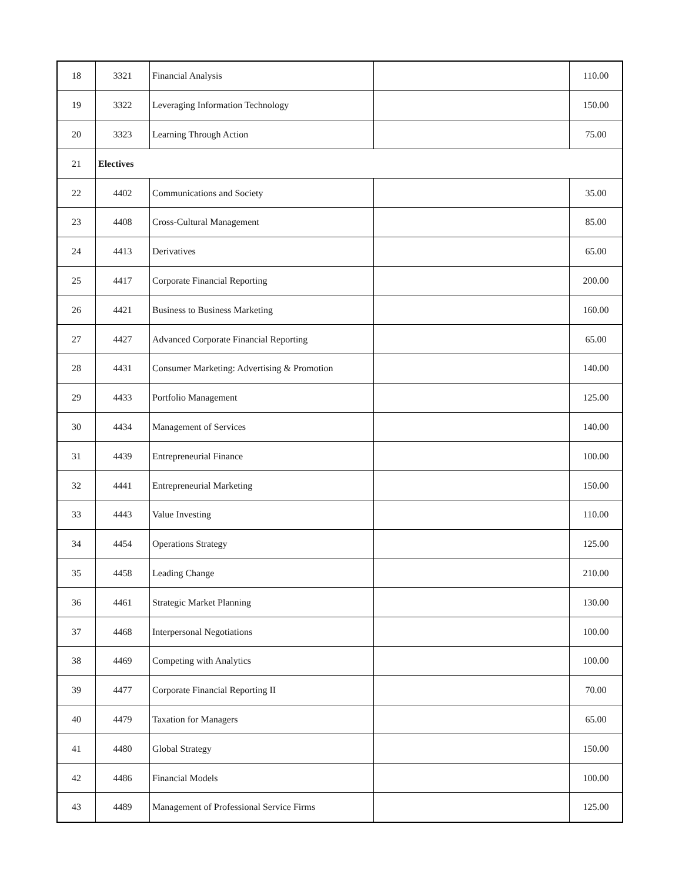| 18 | 3321 | Financial Analysis | | 110.00 |
| 19 | 3322 | Leveraging Information Technology | | 150.00 |
| 20 | 3323 | Learning Through Action | | 75.00 |
| 21 | Electives | | | |
| 22 | 4402 | Communications and Society | | 35.00 |
| 23 | 4408 | Cross-Cultural Management | | 85.00 |
| 24 | 4413 | Derivatives | | 65.00 |
| 25 | 4417 | Corporate Financial Reporting | | 200.00 |
| 26 | 4421 | Business to Business Marketing | | 160.00 |
| 27 | 4427 | Advanced Corporate Financial Reporting | | 65.00 |
| 28 | 4431 | Consumer Marketing: Advertising & Promotion | | 140.00 |
| 29 | 4433 | Portfolio Management | | 125.00 |
| 30 | 4434 | Management of Services | | 140.00 |
| 31 | 4439 | Entrepreneurial Finance | | 100.00 |
| 32 | 4441 | Entrepreneurial Marketing | | 150.00 |
| 33 | 4443 | Value Investing | | 110.00 |
| 34 | 4454 | Operations Strategy | | 125.00 |
| 35 | 4458 | Leading Change | | 210.00 |
| 36 | 4461 | Strategic Market Planning | | 130.00 |
| 37 | 4468 | Interpersonal Negotiations | | 100.00 |
| 38 | 4469 | Competing with Analytics | | 100.00 |
| 39 | 4477 | Corporate Financial Reporting II | | 70.00 |
| 40 | 4479 | Taxation for Managers | | 65.00 |
| 41 | 4480 | Global Strategy | | 150.00 |
| 42 | 4486 | Financial Models | | 100.00 |
| 43 | 4489 | Management of Professional Service Firms | | 125.00 |